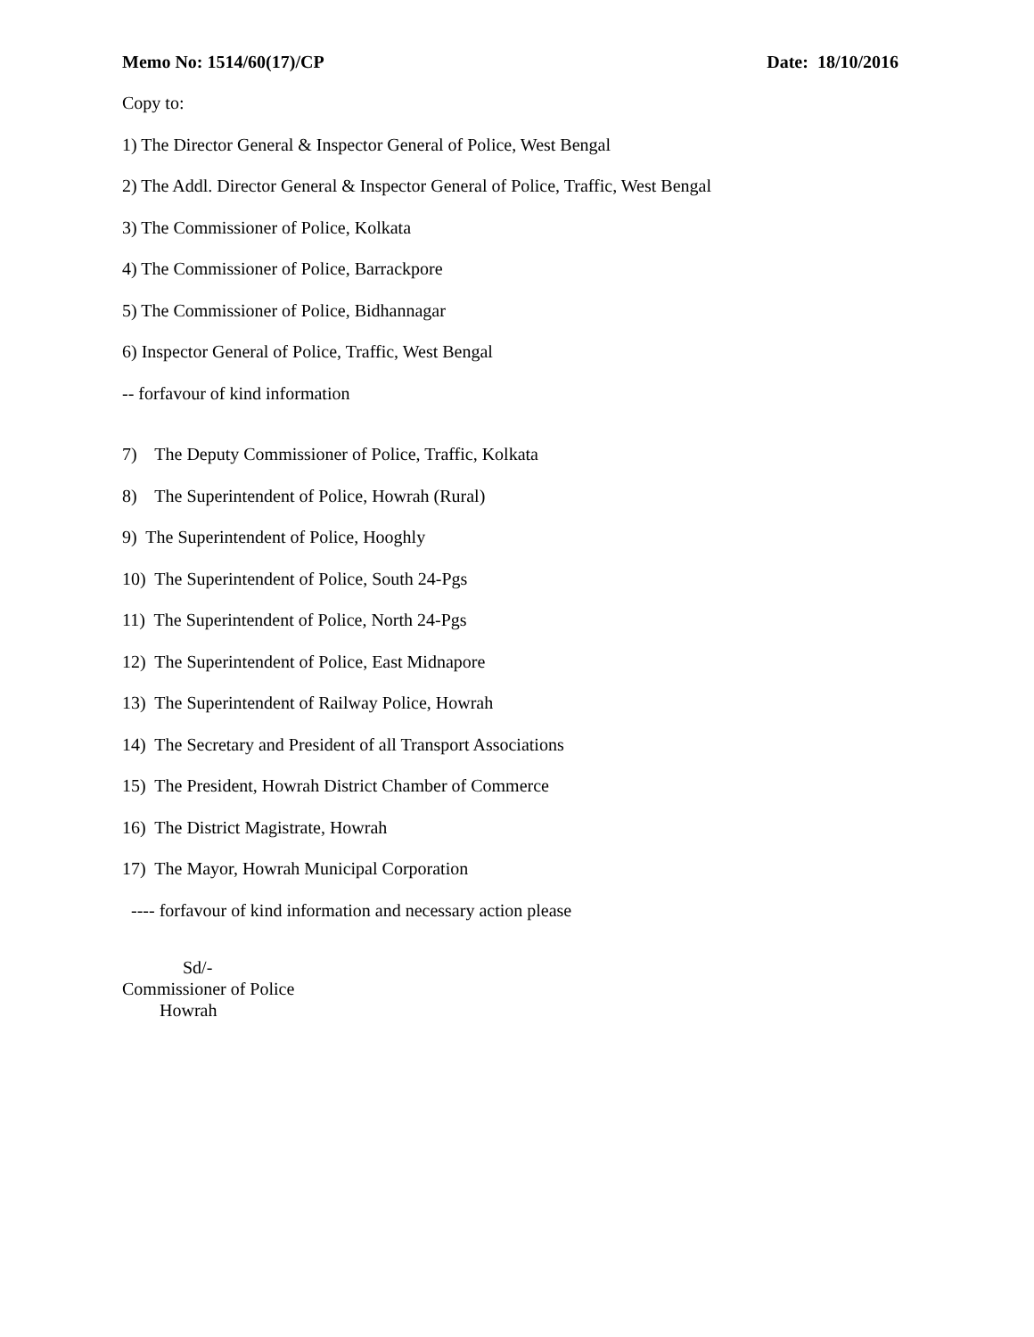Memo No: 1514/60(17)/CP Date: 18/10/2016
Copy to:
1) The Director General & Inspector General of Police, West Bengal
2) The Addl. Director General & Inspector General of Police, Traffic, West Bengal
3) The Commissioner of Police, Kolkata
4) The Commissioner of Police, Barrackpore
5) The Commissioner of Police, Bidhannagar
6) Inspector General of Police, Traffic, West Bengal
-- forfavour of kind information
7) The Deputy Commissioner of Police, Traffic, Kolkata
8) The Superintendent of Police, Howrah (Rural)
9) The Superintendent of Police, Hooghly
10) The Superintendent of Police, South 24-Pgs
11) The Superintendent of Police, North 24-Pgs
12) The Superintendent of Police, East Midnapore
13) The Superintendent of Railway Police, Howrah
14) The Secretary and President of all Transport Associations
15) The President, Howrah District Chamber of Commerce
16) The District Magistrate, Howrah
17) The Mayor, Howrah Municipal Corporation
---- forfavour of kind information and necessary action please
Sd/-
Commissioner of Police
Howrah